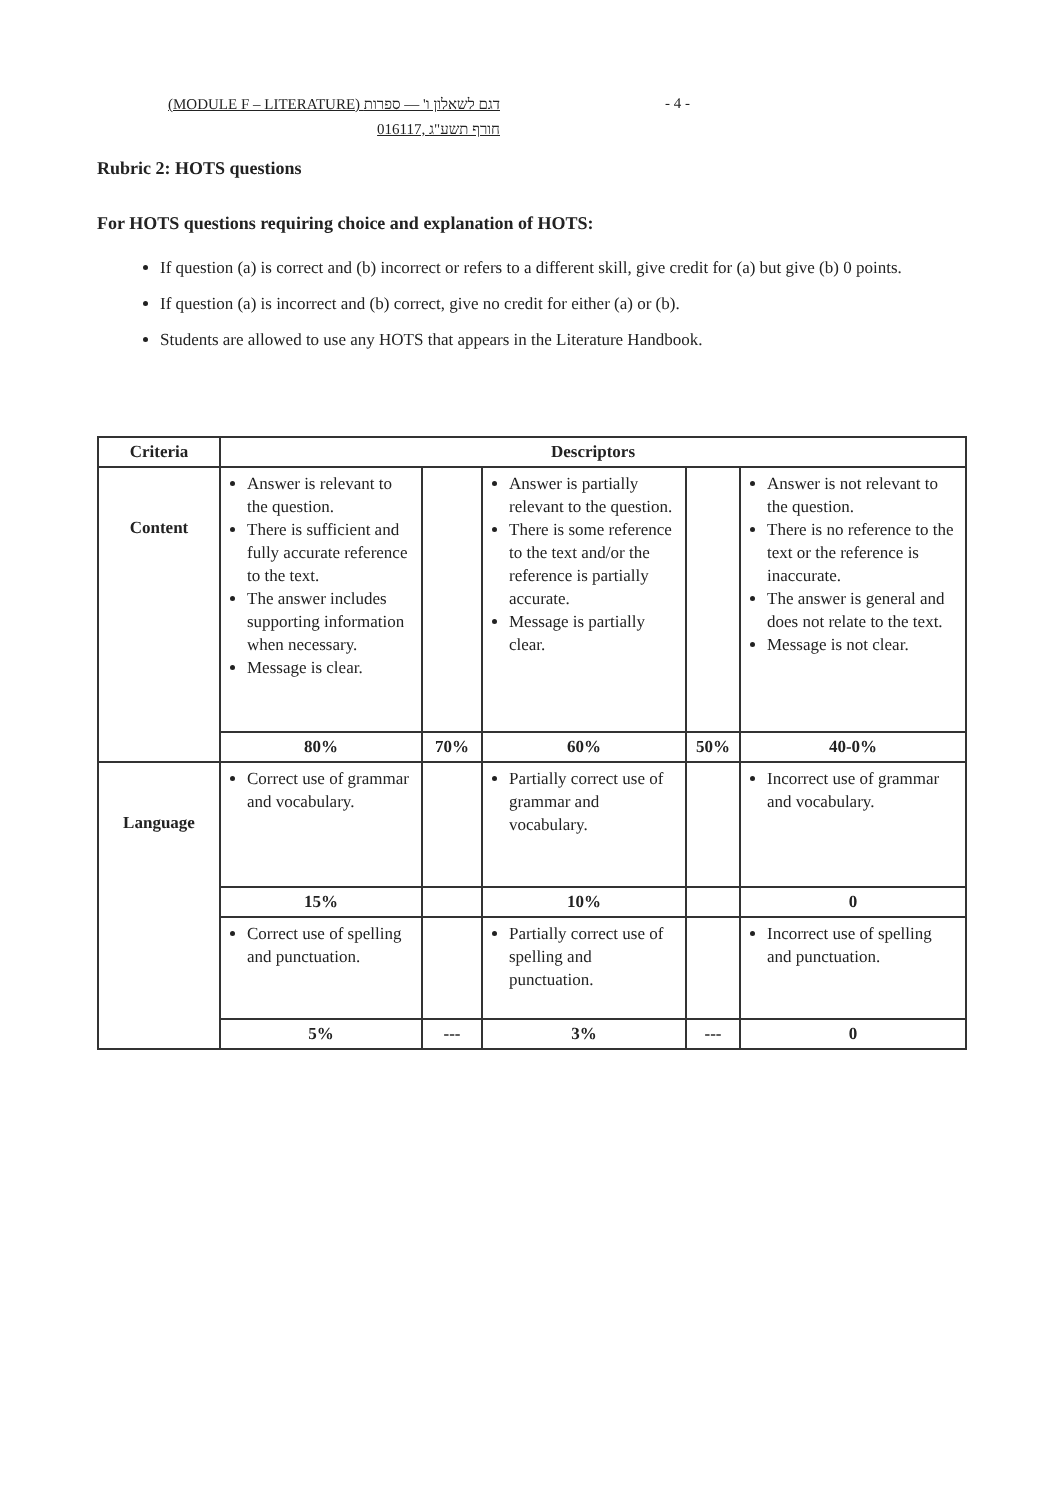(MODULE F – LITERATURE) דגם לשאלון ו' — ספרות
016117, חורף תשע"ג
- 4 -
Rubric 2: HOTS questions
For HOTS questions requiring choice and explanation of HOTS:
If question (a) is correct and (b) incorrect or refers to a different skill, give credit for (a) but give (b) 0 points.
If question (a) is incorrect and (b) correct, give no credit for either (a) or (b).
Students are allowed to use any HOTS that appears in the Literature Handbook.
| Criteria | Descriptors | | | | |
| --- | --- | --- | --- | --- | --- |
| Content | Answer is relevant to the question. There is sufficient and fully accurate reference to the text. The answer includes supporting information when necessary. Message is clear. | | Answer is partially relevant to the question. There is some reference to the text and/or the reference is partially accurate. Message is partially clear. | | Answer is not relevant to the question. There is no reference to the text or the reference is inaccurate. The answer is general and does not relate to the text. Message is not clear. |
| | 80% | 70% | 60% | 50% | 40-0% |
| Language | Correct use of grammar and vocabulary. | | Partially correct use of grammar and vocabulary. | | Incorrect use of grammar and vocabulary. |
| | 15% | | 10% | | 0 |
| | Correct use of spelling and punctuation. | | Partially correct use of spelling and punctuation. | | Incorrect use of spelling and punctuation. |
| | 5% | --- | 3% | --- | 0 |